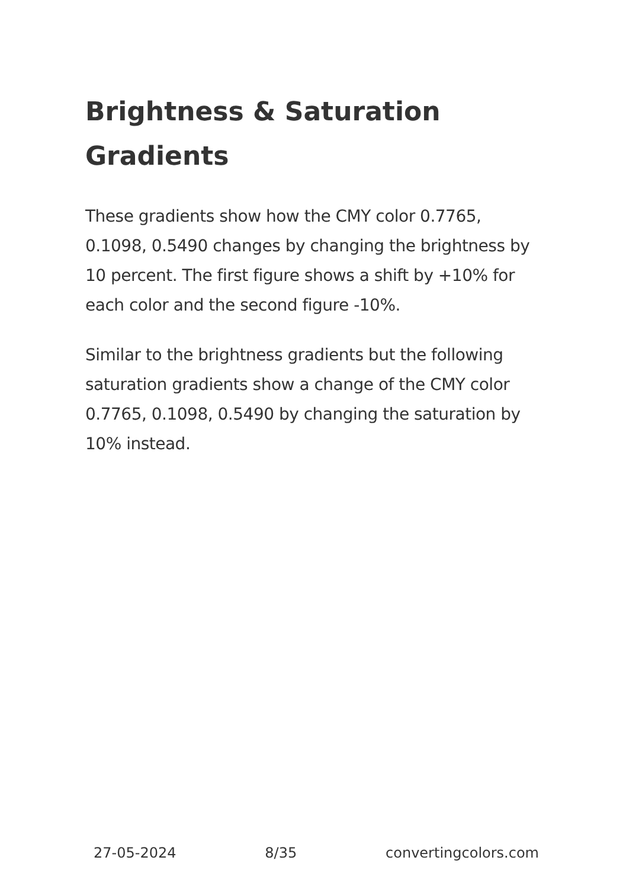Brightness & Saturation Gradients
These gradients show how the CMY color 0.7765, 0.1098, 0.5490 changes by changing the brightness by 10 percent. The first figure shows a shift by +10% for each color and the second figure -10%.
Similar to the brightness gradients but the following saturation gradients show a change of the CMY color 0.7765, 0.1098, 0.5490 by changing the saturation by 10% instead.
27-05-2024 8/35 convertingcolors.com